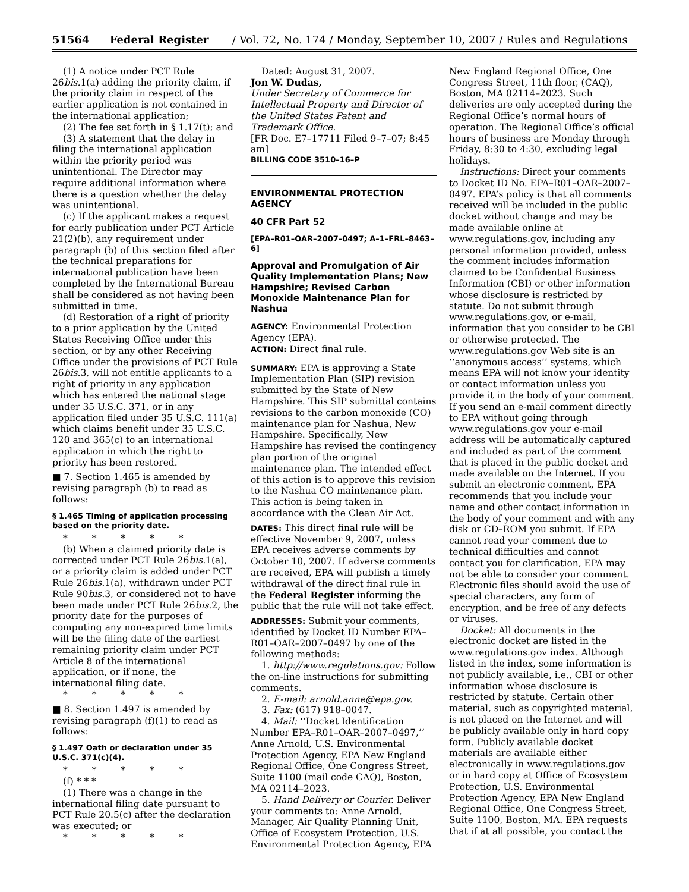51564 Federal Register / Vol. 72, No. 174 / Monday, September 10, 2007 / Rules and Regulations
(1) A notice under PCT Rule 26bis. 1(a) adding the priority claim, if the priority claim in respect of the earlier application is not contained in the international application;
(2) The fee set forth in § 1.17(t); and
(3) A statement that the delay in filing the international application within the priority period was unintentional. The Director may require additional information where there is a question whether the delay was unintentional.
(c) If the applicant makes a request for early publication under PCT Article 21(2)(b), any requirement under paragraph (b) of this section filed after the technical preparations for international publication have been completed by the International Bureau shall be considered as not having been submitted in time.
(d) Restoration of a right of priority to a prior application by the United States Receiving Office under this section, or by any other Receiving Office under the provisions of PCT Rule 26bis. 3, will not entitle applicants to a right of priority in any application which has entered the national stage under 35 U.S.C. 371, or in any application filed under 35 U.S.C. 111(a) which claims benefit under 35 U.S.C. 120 and 365(c) to an international application in which the right to priority has been restored.
■ 7. Section 1.465 is amended by revising paragraph (b) to read as follows:
§ 1.465 Timing of application processing based on the priority date.
* * * * *
(b) When a claimed priority date is corrected under PCT Rule 26bis. 1(a), or a priority claim is added under PCT Rule 26bis. 1(a), withdrawn under PCT Rule 90bis. 3, or considered not to have been made under PCT Rule 26bis. 2, the priority date for the purposes of computing any non-expired time limits will be the filing date of the earliest remaining priority claim under PCT Article 8 of the international application, or if none, the international filing date.
* * * * *
■ 8. Section 1.497 is amended by revising paragraph (f)(1) to read as follows:
§ 1.497 Oath or declaration under 35 U.S.C. 371(c)(4).
* * * * *
(f) * * *
(1) There was a change in the international filing date pursuant to PCT Rule 20.5(c) after the declaration was executed; or
* * * * *
Dated: August 31, 2007.
Jon W. Dudas,
Under Secretary of Commerce for Intellectual Property and Director of the United States Patent and Trademark Office.
[FR Doc. E7–17711 Filed 9–7–07; 8:45 am]
BILLING CODE 3510–16–P
ENVIRONMENTAL PROTECTION AGENCY
40 CFR Part 52
[EPA–R01–OAR–2007–0497; A–1–FRL–8463–6]
Approval and Promulgation of Air Quality Implementation Plans; New Hampshire; Revised Carbon Monoxide Maintenance Plan for Nashua
AGENCY: Environmental Protection Agency (EPA).
ACTION: Direct final rule.
SUMMARY: EPA is approving a State Implementation Plan (SIP) revision submitted by the State of New Hampshire. This SIP submittal contains revisions to the carbon monoxide (CO) maintenance plan for Nashua, New Hampshire. Specifically, New Hampshire has revised the contingency plan portion of the original maintenance plan. The intended effect of this action is to approve this revision to the Nashua CO maintenance plan. This action is being taken in accordance with the Clean Air Act.
DATES: This direct final rule will be effective November 9, 2007, unless EPA receives adverse comments by October 10, 2007. If adverse comments are received, EPA will publish a timely withdrawal of the direct final rule in the Federal Register informing the public that the rule will not take effect.
ADDRESSES: Submit your comments, identified by Docket ID Number EPA–R01–OAR–2007–0497 by one of the following methods:
1. http://www.regulations.gov: Follow the on-line instructions for submitting comments.
2. E-mail: arnold.anne@epa.gov.
3. Fax: (617) 918–0047.
4. Mail: ‘‘Docket Identification Number EPA–R01–OAR–2007–0497,’’ Anne Arnold, U.S. Environmental Protection Agency, EPA New England Regional Office, One Congress Street, Suite 1100 (mail code CAQ), Boston, MA 02114–2023.
5. Hand Delivery or Courier. Deliver your comments to: Anne Arnold, Manager, Air Quality Planning Unit, Office of Ecosystem Protection, U.S. Environmental Protection Agency, EPA
New England Regional Office, One Congress Street, 11th floor, (CAQ), Boston, MA 02114–2023. Such deliveries are only accepted during the Regional Office’s normal hours of operation. The Regional Office’s official hours of business are Monday through Friday, 8:30 to 4:30, excluding legal holidays.
Instructions: Direct your comments to Docket ID No. EPA–R01–OAR–2007–0497. EPA’s policy is that all comments received will be included in the public docket without change and may be made available online at www.regulations.gov, including any personal information provided, unless the comment includes information claimed to be Confidential Business Information (CBI) or other information whose disclosure is restricted by statute. Do not submit through www.regulations.gov, or e-mail, information that you consider to be CBI or otherwise protected. The www.regulations.gov Web site is an ‘‘anonymous access’’ systems, which means EPA will not know your identity or contact information unless you provide it in the body of your comment. If you send an e-mail comment directly to EPA without going through www.regulations.gov your e-mail address will be automatically captured and included as part of the comment that is placed in the public docket and made available on the Internet. If you submit an electronic comment, EPA recommends that you include your name and other contact information in the body of your comment and with any disk or CD–ROM you submit. If EPA cannot read your comment due to technical difficulties and cannot contact you for clarification, EPA may not be able to consider your comment. Electronic files should avoid the use of special characters, any form of encryption, and be free of any defects or viruses.
Docket: All documents in the electronic docket are listed in the www.regulations.gov index. Although listed in the index, some information is not publicly available, i.e., CBI or other information whose disclosure is restricted by statute. Certain other material, such as copyrighted material, is not placed on the Internet and will be publicly available only in hard copy form. Publicly available docket materials are available either electronically in www.regulations.gov or in hard copy at Office of Ecosystem Protection, U.S. Environmental Protection Agency, EPA New England Regional Office, One Congress Street, Suite 1100, Boston, MA. EPA requests that if at all possible, you contact the